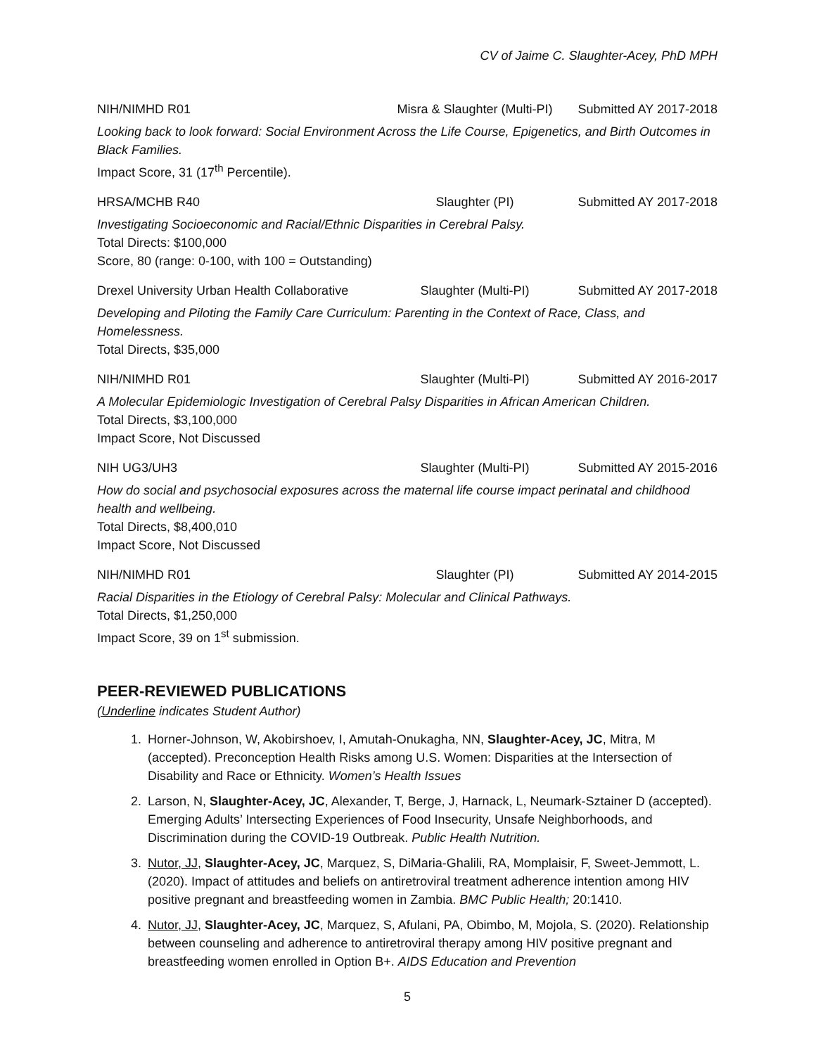CV of Jaime C. Slaughter-Acey, PhD MPH
NIH/NIMHD R01 Misra & Slaughter (Multi-PI) Submitted AY 2017-2018
Looking back to look forward: Social Environment Across the Life Course, Epigenetics, and Birth Outcomes in Black Families.
Impact Score, 31 (17<sup>th</sup> Percentile).
HRSA/MCHB R40 Slaughter (PI) Submitted AY 2017-2018
Investigating Socioeconomic and Racial/Ethnic Disparities in Cerebral Palsy.
Total Directs: $100,000
Score, 80 (range: 0-100, with 100 = Outstanding)
Drexel University Urban Health Collaborative Slaughter (Multi-PI) Submitted AY 2017-2018
Developing and Piloting the Family Care Curriculum: Parenting in the Context of Race, Class, and Homelessness.
Total Directs, $35,000
NIH/NIMHD R01 Slaughter (Multi-PI) Submitted AY 2016-2017
A Molecular Epidemiologic Investigation of Cerebral Palsy Disparities in African American Children.
Total Directs, $3,100,000
Impact Score, Not Discussed
NIH UG3/UH3 Slaughter (Multi-PI) Submitted AY 2015-2016
How do social and psychosocial exposures across the maternal life course impact perinatal and childhood health and wellbeing.
Total Directs, $8,400,010
Impact Score, Not Discussed
NIH/NIMHD R01 Slaughter (PI) Submitted AY 2014-2015
Racial Disparities in the Etiology of Cerebral Palsy: Molecular and Clinical Pathways.
Total Directs, $1,250,000
Impact Score, 39 on 1<sup>st</sup> submission.
PEER-REVIEWED PUBLICATIONS
(Underline indicates Student Author)
1. Horner-Johnson, W, Akobirshoev, I, Amutah-Onukagha, NN, Slaughter-Acey, JC, Mitra, M (accepted). Preconception Health Risks among U.S. Women: Disparities at the Intersection of Disability and Race or Ethnicity. Women’s Health Issues
2. Larson, N, Slaughter-Acey, JC, Alexander, T, Berge, J, Harnack, L, Neumark-Sztainer D (accepted). Emerging Adults’ Intersecting Experiences of Food Insecurity, Unsafe Neighborhoods, and Discrimination during the COVID-19 Outbreak. Public Health Nutrition.
3. Nutor, JJ, Slaughter-Acey, JC, Marquez, S, DiMaria-Ghalili, RA, Momplaisir, F, Sweet-Jemmott, L. (2020). Impact of attitudes and beliefs on antiretroviral treatment adherence intention among HIV positive pregnant and breastfeeding women in Zambia. BMC Public Health; 20:1410.
4. Nutor, JJ, Slaughter-Acey, JC, Marquez, S, Afulani, PA, Obimbo, M, Mojola, S. (2020). Relationship between counseling and adherence to antiretroviral therapy among HIV positive pregnant and breastfeeding women enrolled in Option B+. AIDS Education and Prevention
5